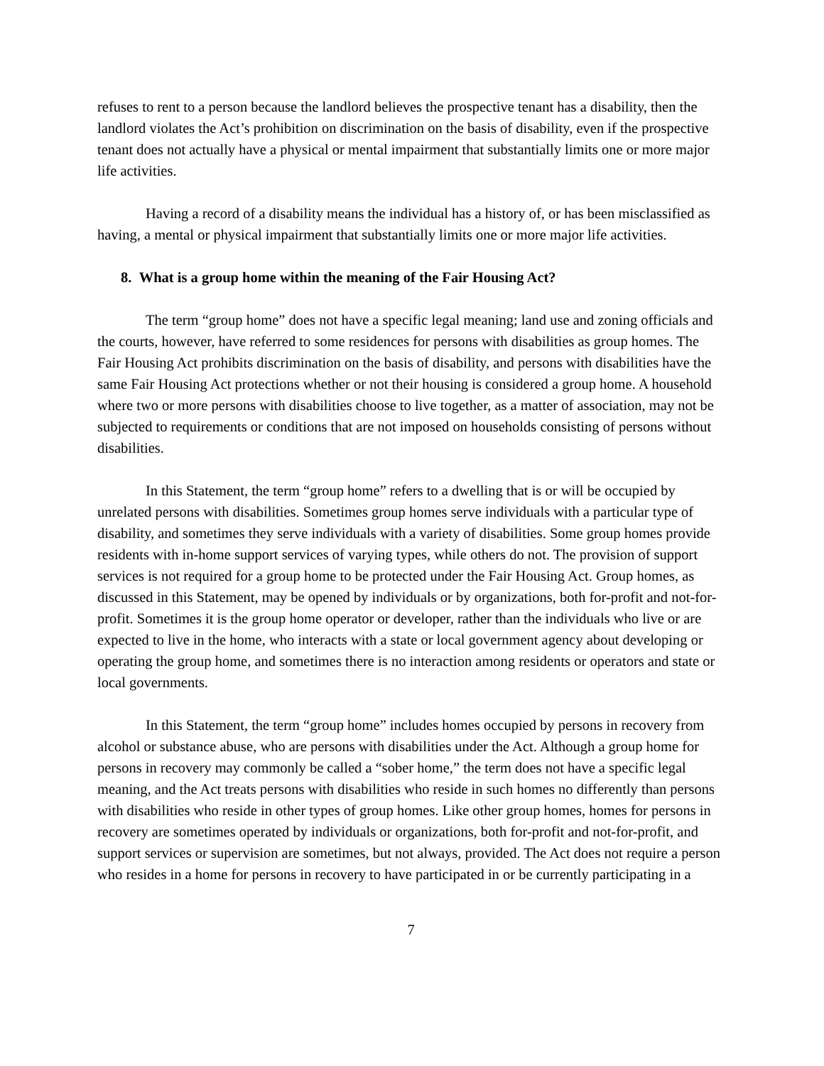refuses to rent to a person because the landlord believes the prospective tenant has a disability, then the landlord violates the Act’s prohibition on discrimination on the basis of disability, even if the prospective tenant does not actually have a physical or mental impairment that substantially limits one or more major life activities.
Having a record of a disability means the individual has a history of, or has been misclassified as having, a mental or physical impairment that substantially limits one or more major life activities.
8. What is a group home within the meaning of the Fair Housing Act?
The term “group home” does not have a specific legal meaning; land use and zoning officials and the courts, however, have referred to some residences for persons with disabilities as group homes. The Fair Housing Act prohibits discrimination on the basis of disability, and persons with disabilities have the same Fair Housing Act protections whether or not their housing is considered a group home. A household where two or more persons with disabilities choose to live together, as a matter of association, may not be subjected to requirements or conditions that are not imposed on households consisting of persons without disabilities.
In this Statement, the term “group home” refers to a dwelling that is or will be occupied by unrelated persons with disabilities. Sometimes group homes serve individuals with a particular type of disability, and sometimes they serve individuals with a variety of disabilities. Some group homes provide residents with in-home support services of varying types, while others do not. The provision of support services is not required for a group home to be protected under the Fair Housing Act. Group homes, as discussed in this Statement, may be opened by individuals or by organizations, both for-profit and not-for-profit. Sometimes it is the group home operator or developer, rather than the individuals who live or are expected to live in the home, who interacts with a state or local government agency about developing or operating the group home, and sometimes there is no interaction among residents or operators and state or local governments.
In this Statement, the term “group home” includes homes occupied by persons in recovery from alcohol or substance abuse, who are persons with disabilities under the Act. Although a group home for persons in recovery may commonly be called a “sober home,” the term does not have a specific legal meaning, and the Act treats persons with disabilities who reside in such homes no differently than persons with disabilities who reside in other types of group homes. Like other group homes, homes for persons in recovery are sometimes operated by individuals or organizations, both for-profit and not-for-profit, and support services or supervision are sometimes, but not always, provided. The Act does not require a person who resides in a home for persons in recovery to have participated in or be currently participating in a
7